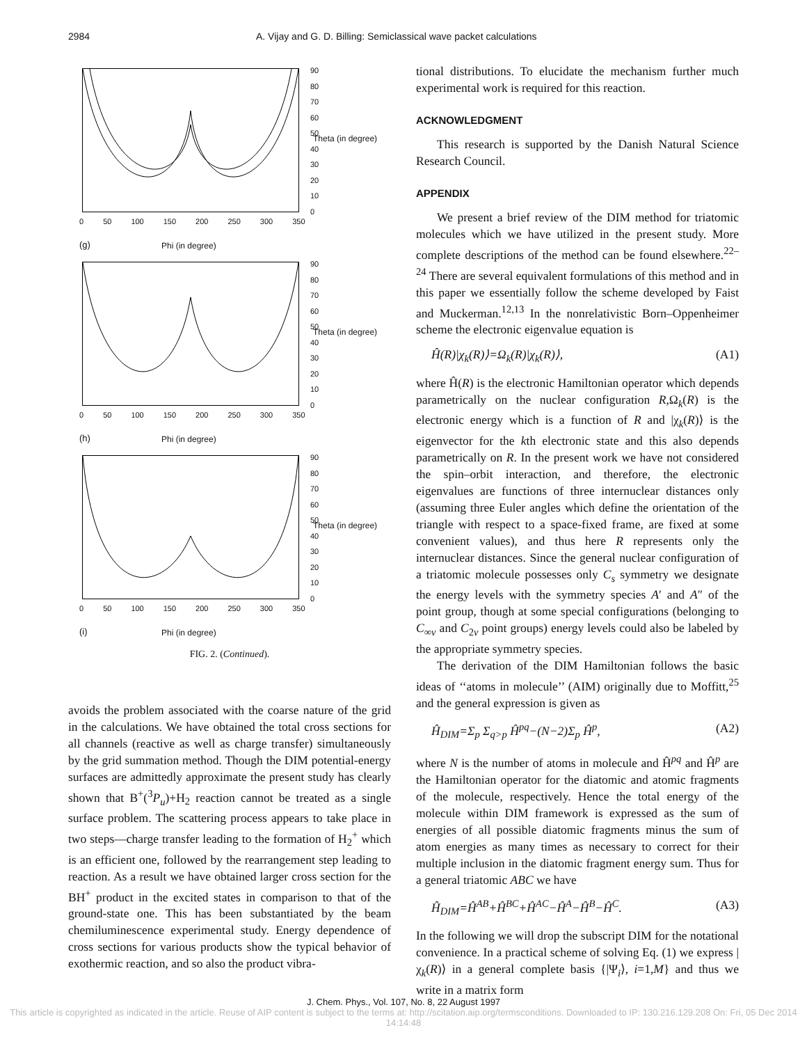2984 A. Vijay and G. D. Billing: Semiclassical wave packet calculations
90
80
70
60
50
40
30
20
10
0
Theta (in degree)
0 50 100 150 200 250 300 350
(g) Phi (in degree)
90
80
70
60
50
40
30
20
10
0
Theta (in degree)
0 50 100 150 200 250 300 350
(h) Phi (in degree)
90
80
70
60
50
40
30
20
10
0
Theta (in degree)
0 50 100 150 200 250 300 350
(i) Phi (in degree)
FIG. 2. (Continued).
avoids the problem associated with the coarse nature of the grid in the calculations. We have obtained the total cross sections for all channels (reactive as well as charge transfer) simultaneously by the grid summation method. Though the DIM potential-energy surfaces are admittedly approximate the present study has clearly shown that B<sup>+</sup>(<sup>3</sup>P<sub>u</sub>)+H<sub>2</sub> reaction cannot be treated as a single surface problem. The scattering process appears to take place in two steps—charge transfer leading to the formation of H<sub>2</sub><sup>+</sup> which is an efficient one, followed by the rearrangement step leading to reaction. As a result we have obtained larger cross section for the BH<sup>+</sup> product in the excited states in comparison to that of the ground-state one. This has been substantiated by the beam chemiluminescence experimental study. Energy dependence of cross sections for various products show the typical behavior of exothermic reaction, and so also the product vibra-
tional distributions. To elucidate the mechanism further much experimental work is required for this reaction.
ACKNOWLEDGMENT
This research is supported by the Danish Natural Science Research Council.
APPENDIX
We present a brief review of the DIM method for triatomic molecules which we have utilized in the present study. More complete descriptions of the method can be found elsewhere.<sup>22–24</sup> There are several equivalent formulations of this method and in this paper we essentially follow the scheme developed by Faist and Muckerman.<sup>12,13</sup> In the nonrelativistic Born–Oppenheimer scheme the electronic eigenvalue equation is
Ĥ(R)|χ<sub>k</sub>(R)⟩=Ω<sub>k</sub>(R)|χ<sub>k</sub>(R)⟩, (A1)
where Ĥ(R) is the electronic Hamiltonian operator which depends parametrically on the nuclear configuration R,Ω<sub>k</sub>(R) is the electronic energy which is a function of R and |χ<sub>k</sub>(R)⟩ is the eigenvector for the kth electronic state and this also depends parametrically on R. In the present work we have not considered the spin–orbit interaction, and therefore, the electronic eigenvalues are functions of three internuclear distances only (assuming three Euler angles which define the orientation of the triangle with respect to a space-fixed frame, are fixed at some convenient values), and thus here R represents only the internuclear distances. Since the general nuclear configuration of a triatomic molecule possesses only C<sub>s</sub> symmetry we designate the energy levels with the symmetry species A′ and A″ of the point group, though at some special configurations (belonging to C<sub>∞v</sub> and C<sub>2v</sub> point groups) energy levels could also be labeled by the appropriate symmetry species.
The derivation of the DIM Hamiltonian follows the basic ideas of ‘‘atoms in molecule’’ (AIM) originally due to Moffitt,<sup>25</sup> and the general expression is given as
Ĥ<sub>DIM</sub>=Σ<sub>p</sub> Σ<sub>q>p</sub> Ĥ<sup>pq</sup>−(N−2)Σ<sub>p</sub> Ĥ<sup>p</sup>, (A2)
where N is the number of atoms in molecule and Ĥ<sup>pq</sup> and Ĥ<sup>p</sup> are the Hamiltonian operator for the diatomic and atomic fragments of the molecule, respectively. Hence the total energy of the molecule within DIM framework is expressed as the sum of energies of all possible diatomic fragments minus the sum of atom energies as many times as necessary to correct for their multiple inclusion in the diatomic fragment energy sum. Thus for a general triatomic ABC we have
Ĥ<sub>DIM</sub>=Ĥ<sup>AB</sup>+Ĥ<sup>BC</sup>+Ĥ<sup>AC</sup>−Ĥ<sup>A</sup>−Ĥ<sup>B</sup>−Ĥ<sup>C</sup>. (A3)
In the following we will drop the subscript DIM for the notational convenience. In a practical scheme of solving Eq. (1) we express |χ<sub>k</sub>(R)⟩ in a general complete basis {|Ψ<sub>i</sub>⟩, i=1,M} and thus we write in a matrix form
J. Chem. Phys., Vol. 107, No. 8, 22 August 1997
This article is copyrighted as indicated in the article. Reuse of AIP content is subject to the terms at: http://scitation.aip.org/termsconditions. Downloaded to IP: 130.216.129.208 On: Fri, 05 Dec 2014 14:14:48